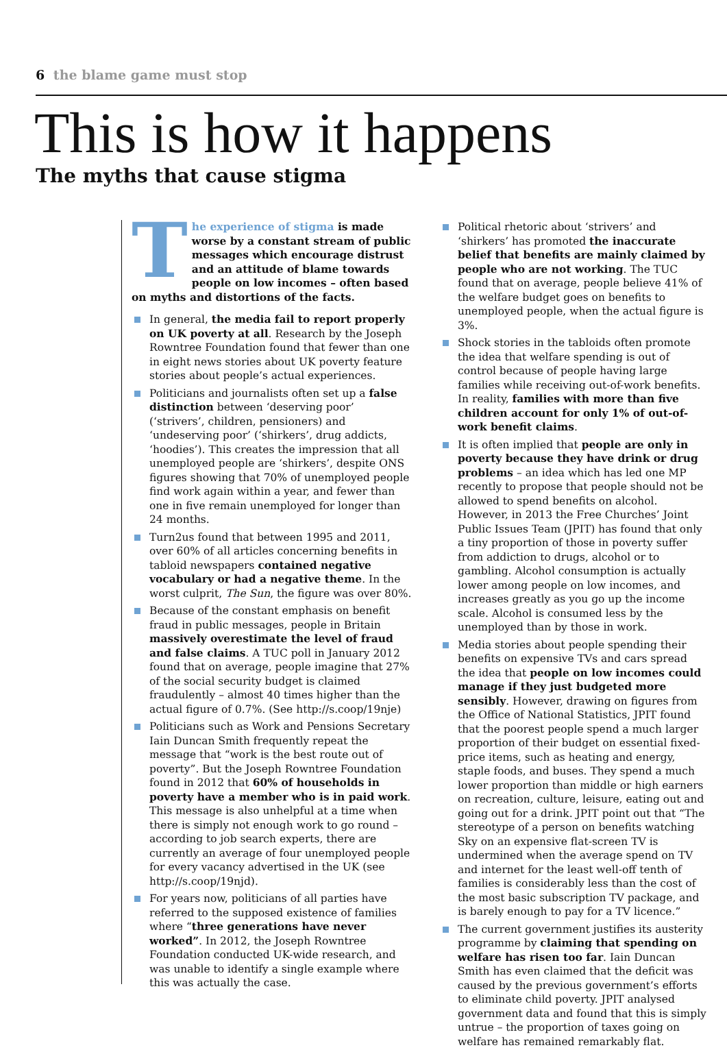6 the blame game must stop
This is how it happens
The myths that cause stigma
The experience of stigma is made worse by a constant stream of public messages which encourage distrust and an attitude of blame towards people on low incomes – often based on myths and distortions of the facts.
In general, the media fail to report properly on UK poverty at all. Research by the Joseph Rowntree Foundation found that fewer than one in eight news stories about UK poverty feature stories about people’s actual experiences.
Politicians and journalists often set up a false distinction between ‘deserving poor’ (‘strivers’, children, pensioners) and ‘undeserving poor’ (‘shirkers’, drug addicts, ‘hoodies’). This creates the impression that all unemployed people are ‘shirkers’, despite ONS figures showing that 70% of unemployed people find work again within a year, and fewer than one in five remain unemployed for longer than 24 months.
Turn2us found that between 1995 and 2011, over 60% of all articles concerning benefits in tabloid newspapers contained negative vocabulary or had a negative theme. In the worst culprit, The Sun, the figure was over 80%.
Because of the constant emphasis on benefit fraud in public messages, people in Britain massively overestimate the level of fraud and false claims. A TUC poll in January 2012 found that on average, people imagine that 27% of the social security budget is claimed fraudulently – almost 40 times higher than the actual figure of 0.7%. (See http://s.coop/19nje)
Politicians such as Work and Pensions Secretary Iain Duncan Smith frequently repeat the message that “work is the best route out of poverty”. But the Joseph Rowntree Foundation found in 2012 that 60% of households in poverty have a member who is in paid work. This message is also unhelpful at a time when there is simply not enough work to go round – according to job search experts, there are currently an average of four unemployed people for every vacancy advertised in the UK (see http://s.coop/19njd).
For years now, politicians of all parties have referred to the supposed existence of families where “three generations have never worked”. In 2012, the Joseph Rowntree Foundation conducted UK-wide research, and was unable to identify a single example where this was actually the case.
Political rhetoric about ‘strivers’ and ‘shirkers’ has promoted the inaccurate belief that benefits are mainly claimed by people who are not working. The TUC found that on average, people believe 41% of the welfare budget goes on benefits to unemployed people, when the actual figure is 3%.
Shock stories in the tabloids often promote the idea that welfare spending is out of control because of people having large families while receiving out-of-work benefits. In reality, families with more than five children account for only 1% of out-of-work benefit claims.
It is often implied that people are only in poverty because they have drink or drug problems – an idea which has led one MP recently to propose that people should not be allowed to spend benefits on alcohol. However, in 2013 the Free Churches’ Joint Public Issues Team (JPIT) has found that only a tiny proportion of those in poverty suffer from addiction to drugs, alcohol or to gambling. Alcohol consumption is actually lower among people on low incomes, and increases greatly as you go up the income scale. Alcohol is consumed less by the unemployed than by those in work.
Media stories about people spending their benefits on expensive TVs and cars spread the idea that people on low incomes could manage if they just budgeted more sensibly. However, drawing on figures from the Office of National Statistics, JPIT found that the poorest people spend a much larger proportion of their budget on essential fixed-price items, such as heating and energy, staple foods, and buses. They spend a much lower proportion than middle or high earners on recreation, culture, leisure, eating out and going out for a drink. JPIT point out that “The stereotype of a person on benefits watching Sky on an expensive flat-screen TV is undermined when the average spend on TV and internet for the least well-off tenth of families is considerably less than the cost of the most basic subscription TV package, and is barely enough to pay for a TV licence.”
The current government justifies its austerity programme by claiming that spending on welfare has risen too far. Iain Duncan Smith has even claimed that the deficit was caused by the previous government’s efforts to eliminate child poverty. JPIT analysed government data and found that this is simply untrue – the proportion of taxes going on welfare has remained remarkably flat.